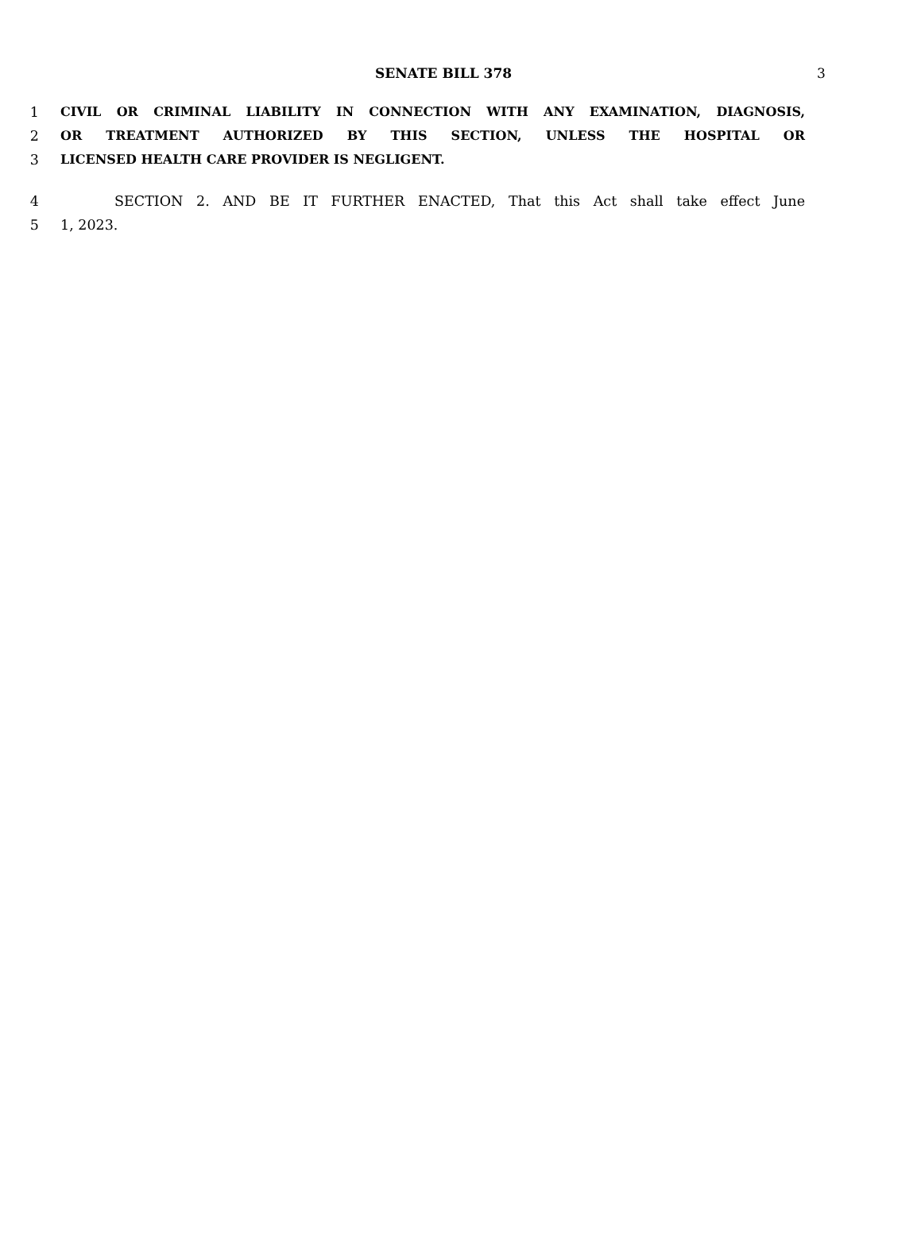SENATE BILL 378
3
1 CIVIL OR CRIMINAL LIABILITY IN CONNECTION WITH ANY EXAMINATION, DIAGNOSIS,
2 OR TREATMENT AUTHORIZED BY THIS SECTION, UNLESS THE HOSPITAL OR
3 LICENSED HEALTH CARE PROVIDER IS NEGLIGENT.
4 SECTION 2. AND BE IT FURTHER ENACTED, That this Act shall take effect June
5 1, 2023.